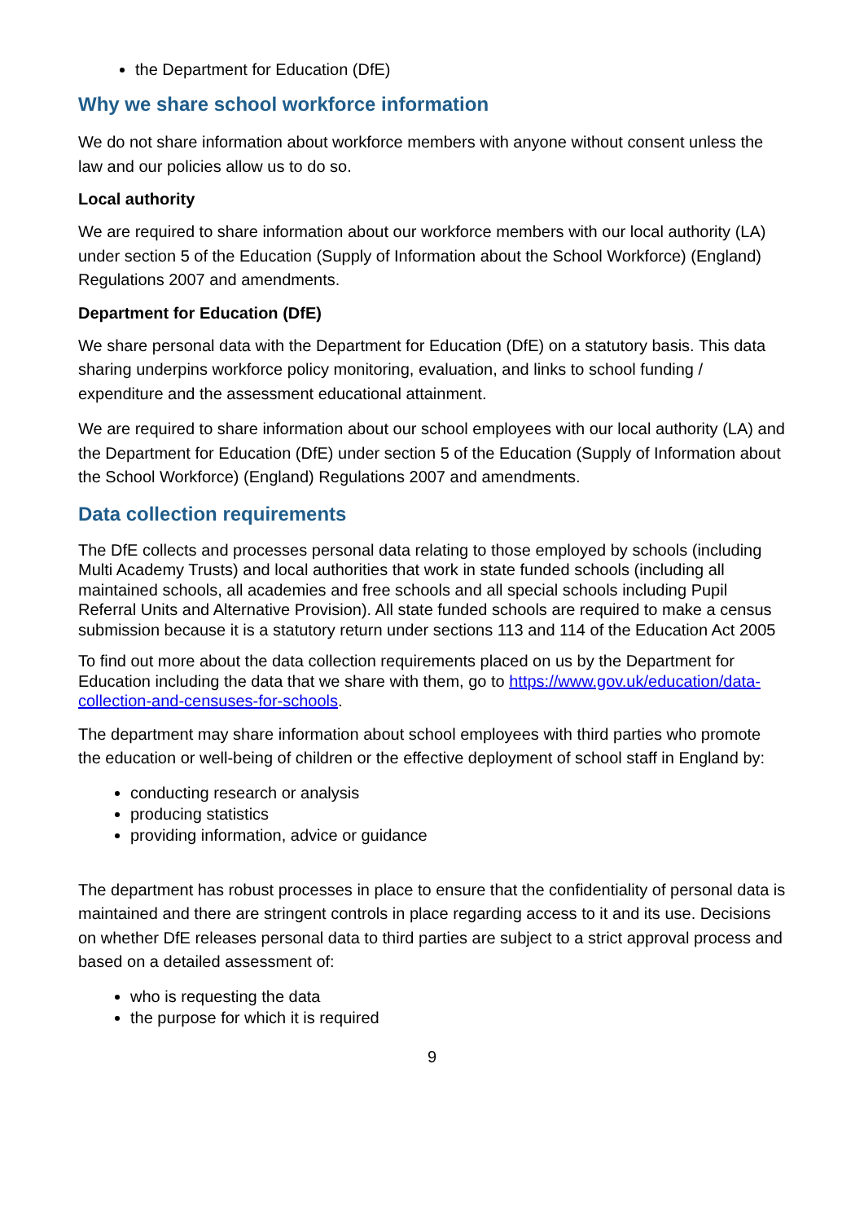the Department for Education (DfE)
Why we share school workforce information
We do not share information about workforce members with anyone without consent unless the law and our policies allow us to do so.
Local authority
We are required to share information about our workforce members with our local authority (LA) under section 5 of the Education (Supply of Information about the School Workforce) (England) Regulations 2007 and amendments.
Department for Education (DfE)
We share personal data with the Department for Education (DfE) on a statutory basis. This data sharing underpins workforce policy monitoring, evaluation, and links to school funding / expenditure and the assessment educational attainment.
We are required to share information about our school employees with our local authority (LA) and the Department for Education (DfE) under section 5 of the Education (Supply of Information about the School Workforce) (England) Regulations 2007 and amendments.
Data collection requirements
The DfE collects and processes personal data relating to those employed by schools (including Multi Academy Trusts) and local authorities that work in state funded schools (including all maintained schools, all academies and free schools and all special schools including Pupil Referral Units and Alternative Provision). All state funded schools are required to make a census submission because it is a statutory return under sections 113 and 114 of the Education Act 2005
To find out more about the data collection requirements placed on us by the Department for Education including the data that we share with them, go to https://www.gov.uk/education/data-collection-and-censuses-for-schools.
The department may share information about school employees with third parties who promote the education or well-being of children or the effective deployment of school staff in England by:
conducting research or analysis
producing statistics
providing information, advice or guidance
The department has robust processes in place to ensure that the confidentiality of personal data is maintained and there are stringent controls in place regarding access to it and its use. Decisions on whether DfE releases personal data to third parties are subject to a strict approval process and based on a detailed assessment of:
who is requesting the data
the purpose for which it is required
9